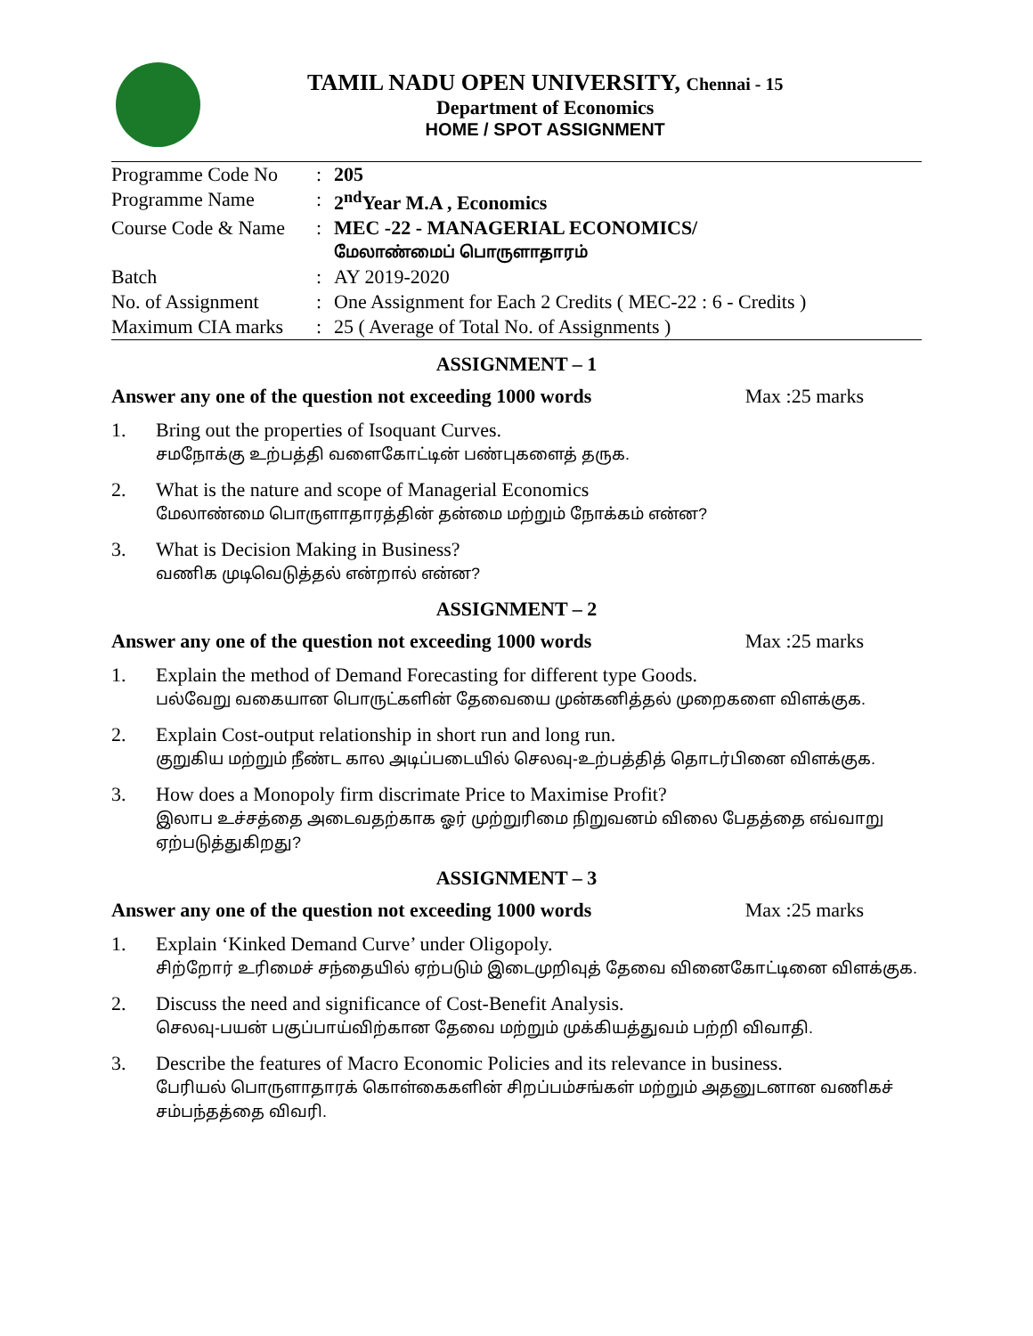TAMIL NADU OPEN UNIVERSITY, Chennai - 15
Department of Economics
HOME / SPOT ASSIGNMENT
| Programme Code No | : | 205 |
| Programme Name | : | 2<sup>nd</sup>Year M.A , Economics |
| Course Code & Name | : | MEC -22 - MANAGERIAL ECONOMICS/ மேலாண்மைப் பொருளாதாரம் |
| Batch | : | AY 2019-2020 |
| No. of Assignment | : | One Assignment for Each 2 Credits ( MEC-22 : 6 - Credits ) |
| Maximum CIA marks | : | 25 ( Average of Total No. of Assignments ) |
ASSIGNMENT – 1
Answer any one of the question not exceeding 1000 words Max :25 marks
1. Bring out the properties of Isoquant Curves.
சமநோக்கு உற்பத்தி வளைகோட்டின் பண்புகளைத் தருக.
2. What is the nature and scope of Managerial Economics
மேலாண்மை பொருளாதாரத்தின் தன்மை மற்றும் நோக்கம் என்ன?
3. What is Decision Making in Business?
வணிக முடிவெடுத்தல் என்றால் என்ன?
ASSIGNMENT – 2
Answer any one of the question not exceeding 1000 words Max :25 marks
1. Explain the method of Demand Forecasting for different type Goods.
பல்வேறு வகையான பொருட்களின் தேவையை முன்கனித்தல் முறைகளை விளக்குக.
2. Explain Cost-output relationship in short run and long run.
குறுகிய மற்றும் நீண்ட கால அடிப்படையில் செலவு-உற்பத்தித் தொடர்பினை விளக்குக.
3. How does a Monopoly firm discrimate Price to Maximise Profit?
இலாப உச்சத்தை அடைவதற்காக ஓர் முற்றுரிமை நிறுவனம் விலை பேதத்தை எவ்வாறு ஏற்படுத்துகிறது?
ASSIGNMENT – 3
Answer any one of the question not exceeding 1000 words Max :25 marks
1. Explain ‘Kinked Demand Curve’ under Oligopoly.
சிற்றோர் உரிமைச் சந்தையில் ஏற்படும் இடைமுறிவுத் தேவை வினைகோட்டினை விளக்குக.
2. Discuss the need and significance of Cost-Benefit Analysis.
செலவு-பயன் பகுப்பாய்விற்கான தேவை மற்றும் முக்கியத்துவம் பற்றி விவாதி.
3. Describe the features of Macro Economic Policies and its relevance in business.
பேரியல் பொருளாதாரக் கொள்கைகளின் சிறப்பம்சங்கள் மற்றும் அதனுடனான வணிகச் சம்பந்தத்தை விவரி.